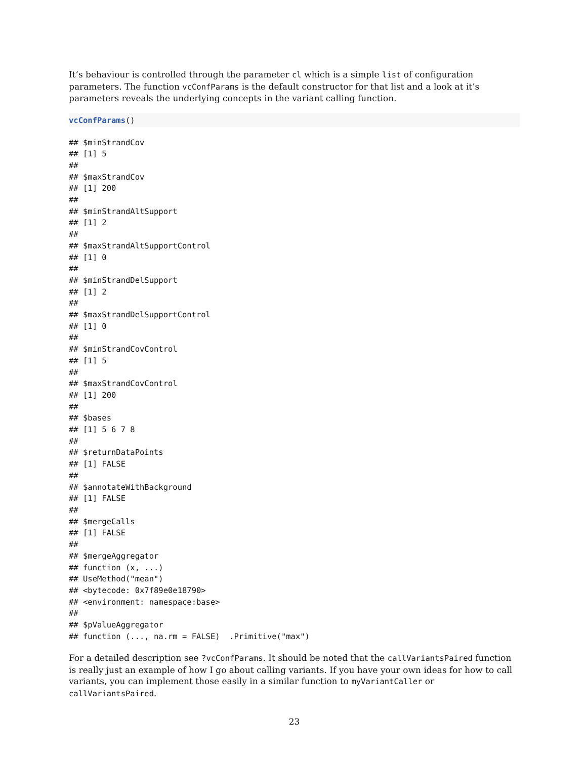It’s behaviour is controlled through the parameter cl which is a simple list of configuration parameters. The function vcConfParams is the default constructor for that list and a look at it’s parameters reveals the underlying concepts in the variant calling function.
vcConfParams()
## $minStrandCov
## [1] 5
##
## $maxStrandCov
## [1] 200
##
## $minStrandAltSupport
## [1] 2
##
## $maxStrandAltSupportControl
## [1] 0
##
## $minStrandDelSupport
## [1] 2
##
## $maxStrandDelSupportControl
## [1] 0
##
## $minStrandCovControl
## [1] 5
##
## $maxStrandCovControl
## [1] 200
##
## $bases
## [1] 5 6 7 8
##
## $returnDataPoints
## [1] FALSE
##
## $annotateWithBackground
## [1] FALSE
##
## $mergeCalls
## [1] FALSE
##
## $mergeAggregator
## function (x, ...)
## UseMethod("mean")
## <bytecode: 0x7f89e0e18790>
## <environment: namespace:base>
##
## $pValueAggregator
## function (..., na.rm = FALSE)  .Primitive("max")
For a detailed description see ?vcConfParams. It should be noted that the callVariantsPaired function is really just an example of how I go about calling variants. If you have your own ideas for how to call variants, you can implement those easily in a similar function to myVariantCaller or callVariantsPaired.
23